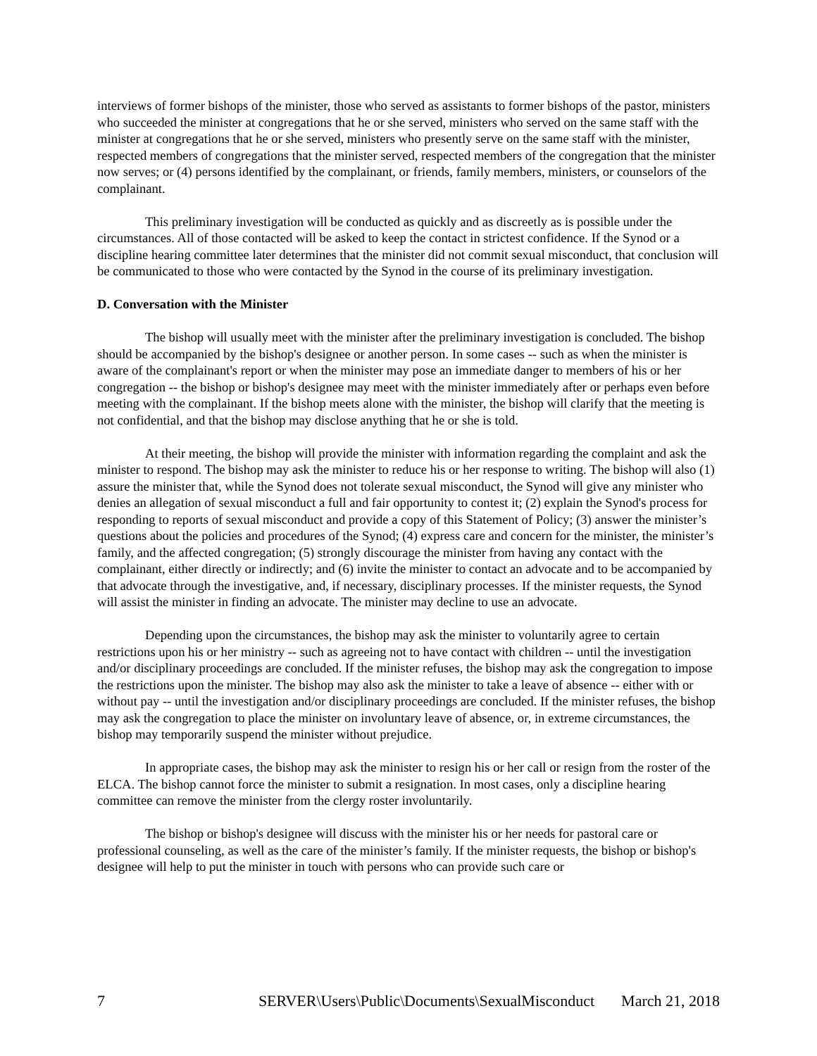interviews of former bishops of the minister, those who served as assistants to former bishops of the pastor, ministers who succeeded the minister at congregations that he or she served, ministers who served on the same staff with the minister at congregations that he or she served, ministers who presently serve on the same staff with the minister, respected members of congregations that the minister served, respected members of the congregation that the minister now serves; or (4) persons identified by the complainant, or friends, family members, ministers, or counselors of the complainant.
This preliminary investigation will be conducted as quickly and as discreetly as is possible under the circumstances. All of those contacted will be asked to keep the contact in strictest confidence. If the Synod or a discipline hearing committee later determines that the minister did not commit sexual misconduct, that conclusion will be communicated to those who were contacted by the Synod in the course of its preliminary investigation.
D. Conversation with the Minister
The bishop will usually meet with the minister after the preliminary investigation is concluded. The bishop should be accompanied by the bishop's designee or another person. In some cases -- such as when the minister is aware of the complainant's report or when the minister may pose an immediate danger to members of his or her congregation -- the bishop or bishop's designee may meet with the minister immediately after or perhaps even before meeting with the complainant. If the bishop meets alone with the minister, the bishop will clarify that the meeting is not confidential, and that the bishop may disclose anything that he or she is told.
At their meeting, the bishop will provide the minister with information regarding the complaint and ask the minister to respond. The bishop may ask the minister to reduce his or her response to writing. The bishop will also (1) assure the minister that, while the Synod does not tolerate sexual misconduct, the Synod will give any minister who denies an allegation of sexual misconduct a full and fair opportunity to contest it; (2) explain the Synod's process for responding to reports of sexual misconduct and provide a copy of this Statement of Policy; (3) answer the minister’s questions about the policies and procedures of the Synod; (4) express care and concern for the minister, the minister’s family, and the affected congregation; (5) strongly discourage the minister from having any contact with the complainant, either directly or indirectly; and (6) invite the minister to contact an advocate and to be accompanied by that advocate through the investigative, and, if necessary, disciplinary processes. If the minister requests, the Synod will assist the minister in finding an advocate. The minister may decline to use an advocate.
Depending upon the circumstances, the bishop may ask the minister to voluntarily agree to certain restrictions upon his or her ministry -- such as agreeing not to have contact with children -- until the investigation and/or disciplinary proceedings are concluded. If the minister refuses, the bishop may ask the congregation to impose the restrictions upon the minister. The bishop may also ask the minister to take a leave of absence -- either with or without pay -- until the investigation and/or disciplinary proceedings are concluded. If the minister refuses, the bishop may ask the congregation to place the minister on involuntary leave of absence, or, in extreme circumstances, the bishop may temporarily suspend the minister without prejudice.
In appropriate cases, the bishop may ask the minister to resign his or her call or resign from the roster of the ELCA. The bishop cannot force the minister to submit a resignation. In most cases, only a discipline hearing committee can remove the minister from the clergy roster involuntarily.
The bishop or bishop's designee will discuss with the minister his or her needs for pastoral care or professional counseling, as well as the care of the minister’s family. If the minister requests, the bishop or bishop's designee will help to put the minister in touch with persons who can provide such care or
7 SERVER\Users\Public\Documents\SexualMisconduct March 21, 2018